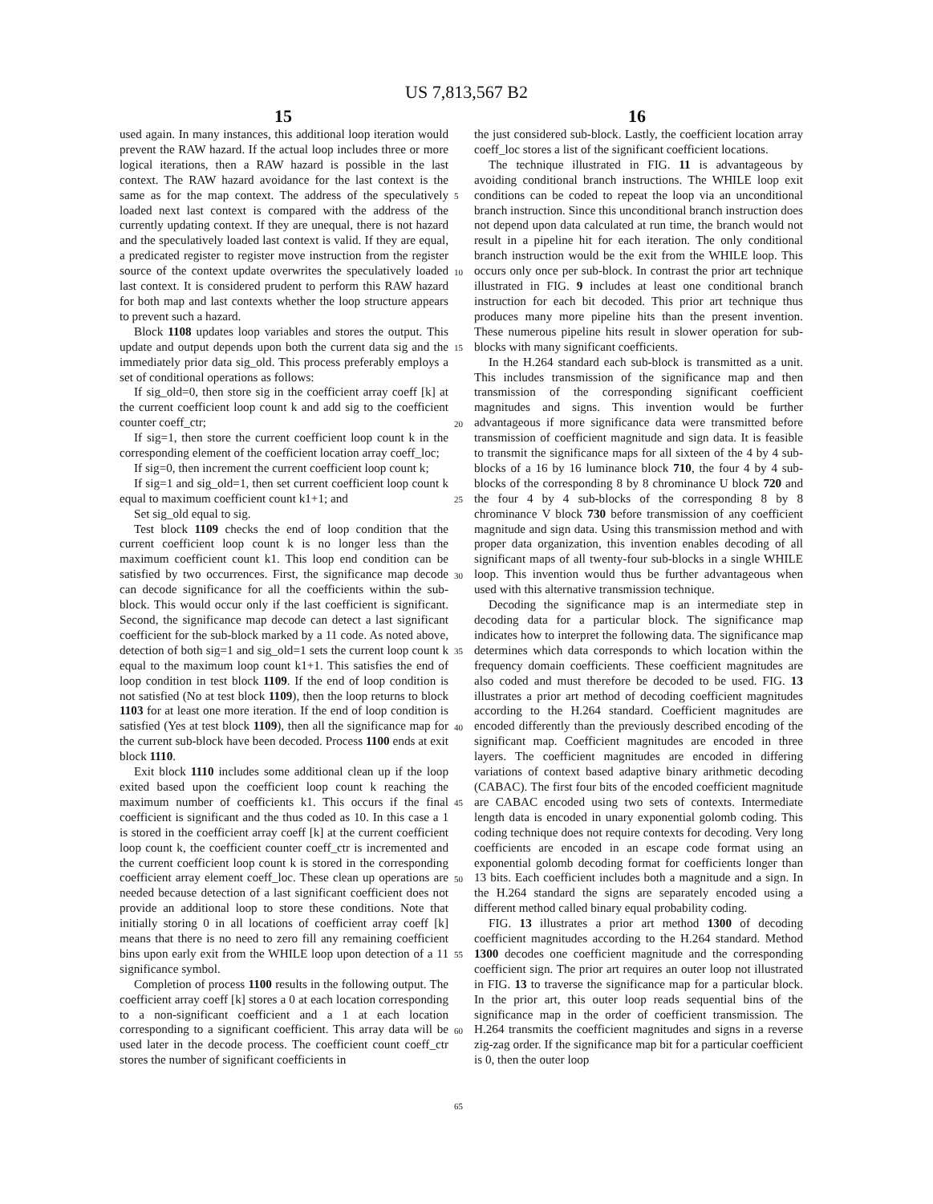US 7,813,567 B2
15 16
used again. In many instances, this additional loop iteration would prevent the RAW hazard. If the actual loop includes three or more logical iterations, then a RAW hazard is possible in the last context. The RAW hazard avoidance for the last context is the same as for the map context. The address of the speculatively loaded next last context is compared with the address of the currently updating context. If they are unequal, there is not hazard and the speculatively loaded last context is valid. If they are equal, a predicated register to register move instruction from the register source of the context update overwrites the speculatively loaded last context. It is considered prudent to perform this RAW hazard for both map and last contexts whether the loop structure appears to prevent such a hazard.
Block 1108 updates loop variables and stores the output. This update and output depends upon both the current data sig and the immediately prior data sig_old. This process preferably employs a set of conditional operations as follows:
If sig_old=0, then store sig in the coefficient array coeff [k] at the current coefficient loop count k and add sig to the coefficient counter coeff_ctr;
If sig=1, then store the current coefficient loop count k in the corresponding element of the coefficient location array coeff_loc;
If sig=0, then increment the current coefficient loop count k;
If sig=1 and sig_old=1, then set current coefficient loop count k equal to maximum coefficient count k1+1; and
Set sig_old equal to sig.
Test block 1109 checks the end of loop condition that the current coefficient loop count k is no longer less than the maximum coefficient count k1. This loop end condition can be satisfied by two occurrences. First, the significance map decode can decode significance for all the coefficients within the sub-block. This would occur only if the last coefficient is significant. Second, the significance map decode can detect a last significant coefficient for the sub-block marked by a 11 code. As noted above, detection of both sig=1 and sig_old=1 sets the current loop count k equal to the maximum loop count k1+1. This satisfies the end of loop condition in test block 1109. If the end of loop condition is not satisfied (No at test block 1109), then the loop returns to block 1103 for at least one more iteration. If the end of loop condition is satisfied (Yes at test block 1109), then all the significance map for the current sub-block have been decoded. Process 1100 ends at exit block 1110.
Exit block 1110 includes some additional clean up if the loop exited based upon the coefficient loop count k reaching the maximum number of coefficients k1. This occurs if the final coefficient is significant and the thus coded as 10. In this case a 1 is stored in the coefficient array coeff [k] at the current coefficient loop count k, the coefficient counter coeff_ctr is incremented and the current coefficient loop count k is stored in the corresponding coefficient array element coeff_loc. These clean up operations are needed because detection of a last significant coefficient does not provide an additional loop to store these conditions. Note that initially storing 0 in all locations of coefficient array coeff [k] means that there is no need to zero fill any remaining coefficient bins upon early exit from the WHILE loop upon detection of a 11 significance symbol.
Completion of process 1100 results in the following output. The coefficient array coeff [k] stores a 0 at each location corresponding to a non-significant coefficient and a 1 at each location corresponding to a significant coefficient. This array data will be used later in the decode process. The coefficient count coeff_ctr stores the number of significant coefficients in
the just considered sub-block. Lastly, the coefficient location array coeff_loc stores a list of the significant coefficient locations.
The technique illustrated in FIG. 11 is advantageous by avoiding conditional branch instructions. The WHILE loop exit conditions can be coded to repeat the loop via an unconditional branch instruction. Since this unconditional branch instruction does not depend upon data calculated at run time, the branch would not result in a pipeline hit for each iteration. The only conditional branch instruction would be the exit from the WHILE loop. This occurs only once per sub-block. In contrast the prior art technique illustrated in FIG. 9 includes at least one conditional branch instruction for each bit decoded. This prior art technique thus produces many more pipeline hits than the present invention. These numerous pipeline hits result in slower operation for sub-blocks with many significant coefficients.
In the H.264 standard each sub-block is transmitted as a unit. This includes transmission of the significance map and then transmission of the corresponding significant coefficient magnitudes and signs. This invention would be further advantageous if more significance data were transmitted before transmission of coefficient magnitude and sign data. It is feasible to transmit the significance maps for all sixteen of the 4 by 4 sub-blocks of a 16 by 16 luminance block 710, the four 4 by 4 sub-blocks of the corresponding 8 by 8 chrominance U block 720 and the four 4 by 4 sub-blocks of the corresponding 8 by 8 chrominance V block 730 before transmission of any coefficient magnitude and sign data. Using this transmission method and with proper data organization, this invention enables decoding of all significant maps of all twenty-four sub-blocks in a single WHILE loop. This invention would thus be further advantageous when used with this alternative transmission technique.
Decoding the significance map is an intermediate step in decoding data for a particular block. The significance map indicates how to interpret the following data. The significance map determines which data corresponds to which location within the frequency domain coefficients. These coefficient magnitudes are also coded and must therefore be decoded to be used. FIG. 13 illustrates a prior art method of decoding coefficient magnitudes according to the H.264 standard. Coefficient magnitudes are encoded differently than the previously described encoding of the significant map. Coefficient magnitudes are encoded in three layers. The coefficient magnitudes are encoded in differing variations of context based adaptive binary arithmetic decoding (CABAC). The first four bits of the encoded coefficient magnitude are CABAC encoded using two sets of contexts. Intermediate length data is encoded in unary exponential golomb coding. This coding technique does not require contexts for decoding. Very long coefficients are encoded in an escape code format using an exponential golomb decoding format for coefficients longer than 13 bits. Each coefficient includes both a magnitude and a sign. In the H.264 standard the signs are separately encoded using a different method called binary equal probability coding.
FIG. 13 illustrates a prior art method 1300 of decoding coefficient magnitudes according to the H.264 standard. Method 1300 decodes one coefficient magnitude and the corresponding coefficient sign. The prior art requires an outer loop not illustrated in FIG. 13 to traverse the significance map for a particular block. In the prior art, this outer loop reads sequential bins of the significance map in the order of coefficient transmission. The H.264 transmits the coefficient magnitudes and signs in a reverse zig-zag order. If the significance map bit for a particular coefficient is 0, then the outer loop
5
10
15
20
25
30
35
40
45
50
55
60
65